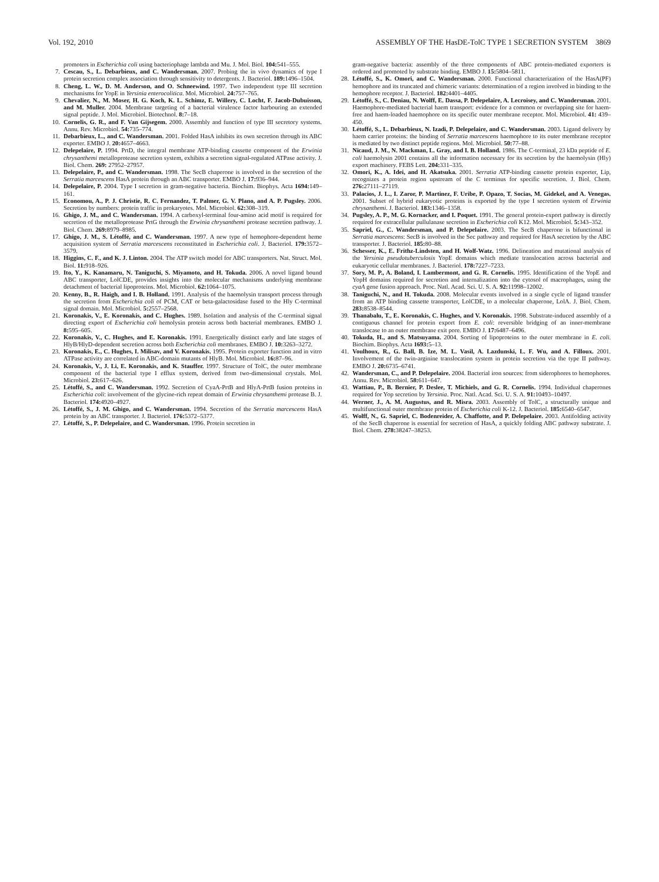Vol. 192, 2010 ASSEMBLY OF THE HasDE-TolC TYPE 1 SECRETION SYSTEM 3869
promoters in Escherichia coli using bacteriophage lambda and Mu. J. Mol. Biol. 104: 541–555.
7. Cescau, S., L. Debarbieux, and C. Wandersman. 2007. Probing the in vivo dynamics of type I protein secretion complex association through sensitivity to detergents. J. Bacteriol. 189: 1496–1504.
8. Cheng, L. W., D. M. Anderson, and O. Schneewind. 1997. Two independent type III secretion mechanisms for YopE in Yersinia enterocolitica. Mol. Microbiol. 24: 757–765.
9. Chevalier, N., M. Moser, H. G. Koch, K. L. Schimz, E. Willery, C. Locht, F. Jacob-Dubuisson, and M. Muller. 2004. Membrane targeting of a bacterial virulence factor harbouring an extended signal peptide. J. Mol. Microbiol. Biotechnol. 8: 7–18.
10. Cornelis, G. R., and F. Van Gijsegem. 2000. Assembly and function of type III secretory systems. Annu. Rev. Microbiol. 54: 735–774.
11. Debarbieux, L., and C. Wandersman. 2001. Folded HasA inhibits its own secretion through its ABC exporter. EMBO J. 20: 4657–4663.
12. Delepelaire, P. 1994. PrtD, the integral membrane ATP-binding cassette component of the Erwinia chrysanthemi metalloprotease secretion system, exhibits a secretion signal-regulated ATPase activity. J. Biol. Chem. 269: 27952–27957.
13. Delepelaire, P., and C. Wandersman. 1998. The SecB chaperone is involved in the secretion of the Serratia marcescens HasA protein through an ABC transporter. EMBO J. 17: 936–944.
14. Delepelaire, P. 2004. Type I secretion in gram-negative bacteria. Biochim. Biophys. Acta 1694: 149–161.
15. Economou, A., P. J. Christie, R. C. Fernandez, T. Palmer, G. V. Plano, and A. P. Pugsley. 2006. Secretion by numbers: protein traffic in prokaryotes. Mol. Microbiol. 62: 308–319.
16. Ghigo, J. M., and C. Wandersman. 1994. A carboxyl-terminal four-amino acid motif is required for secretion of the metalloprotease PrtG through the Erwinia chrysanthemi protease secretion pathway. J. Biol. Chem. 269: 8979–8985.
17. Ghigo, J. M., S. Létoffé, and C. Wandersman. 1997. A new type of hemophore-dependent heme acquisition system of Serratia marcescens reconstituted in Escherichia coli. J. Bacteriol. 179: 3572–3579.
18. Higgins, C. F., and K. J. Linton. 2004. The ATP switch model for ABC transporters. Nat. Struct. Mol. Biol. 11: 918–926.
19. Ito, Y., K. Kanamaru, N. Taniguchi, S. Miyamoto, and H. Tokuda. 2006. A novel ligand bound ABC transporter, LolCDE, provides insights into the molecular mechanisms underlying membrane detachment of bacterial lipoproteins. Mol. Microbiol. 62: 1064–1075.
20. Kenny, B., R. Haigh, and I. B. Holland. 1991. Analysis of the haemolysin transport process through the secretion from Escherichia coli of PCM, CAT or beta-galactosidase fused to the Hly C-terminal signal domain. Mol. Microbiol. 5: 2557–2568.
21. Koronakis, V., E. Koronakis, and C. Hughes. 1989. Isolation and analysis of the C-terminal signal directing export of Escherichia coli hemolysin protein across both bacterial membranes. EMBO J. 8: 595–605.
22. Koronakis, V., C. Hughes, and E. Koronakis. 1991. Energetically distinct early and late stages of HlyB/HlyD-dependent secretion across both Escherichia coli membranes. EMBO J. 10: 3263–3272.
23. Koronakis, E., C. Hughes, I. Milisav, and V. Koronakis. 1995. Protein exporter function and in vitro ATPase activity are correlated in ABC-domain mutants of HlyB. Mol. Microbiol. 16: 87–96.
24. Koronakis, V., J. Li, E. Koronakis, and K. Stauffer. 1997. Structure of TolC, the outer membrane component of the bacterial type I efflux system, derived from two-dimensional crystals. Mol. Microbiol. 23: 617–626.
25. Létoffé, S., and C. Wandersman. 1992. Secretion of CyaA-PrtB and HlyA-PrtB fusion proteins in Escherichia coli: involvement of the glycine-rich repeat domain of Erwinia chrysanthemi protease B. J. Bacteriol. 174: 4920–4927.
26. Létoffé, S., J. M. Ghigo, and C. Wandersman. 1994. Secretion of the Serratia marcescens HasA protein by an ABC transporter. J. Bacteriol. 176: 5372–5377.
27. Létoffé, S., P. Delepelaire, and C. Wandersman. 1996. Protein secretion in
gram-negative bacteria: assembly of the three components of ABC protein-mediated exporters is ordered and promoted by substrate binding. EMBO J. 15: 5804–5811.
28. Létoffé, S., K. Omori, and C. Wandersman. 2000. Functional characterization of the HasA(PF) hemophore and its truncated and chimeric variants: determination of a region involved in binding to the hemophore receptor. J. Bacteriol. 182: 4401–4405.
29. Létoffé, S., C. Deniau, N. Wolff, E. Dassa, P. Delepelaire, A. Lecroisey, and C. Wandersman. 2001. Haemophore-mediated bacterial haem transport: evidence for a common or overlapping site for haem-free and haem-loaded haemophore on its specific outer membrane receptor. Mol. Microbiol. 41: 439–450.
30. Létoffé, S., L. Debarbieux, N. Izadi, P. Delepelaire, and C. Wandersman. 2003. Ligand delivery by haem carrier proteins: the binding of Serratia marcescens haemophore to its outer membrane receptor is mediated by two distinct peptide regions. Mol. Microbiol. 50: 77–88.
31. Nicaud, J. M., N. Mackman, L. Gray, and I. B. Holland. 1986. The C-terminal, 23 kDa peptide of E. coli haemolysin 2001 contains all the information necessary for its secretion by the haemolysin (Hly) export machinery. FEBS Lett. 204: 331–335.
32. Omori, K., A. Idei, and H. Akatsuka. 2001. Serratia ATP-binding cassette protein exporter, Lip, recognizes a protein region upstream of the C terminus for specific secretion. J. Biol. Chem. 276: 27111–27119.
33. Palacios, J. L., I. Zaror, P. Martinez, F. Uribe, P. Opazo, T. Socias, M. Gidekel, and A. Venegas. 2001. Subset of hybrid eukaryotic proteins is exported by the type I secretion system of Erwinia chrysanthemi. J. Bacteriol. 183: 1346–1358.
34. Pugsley, A. P., M. G. Kornacker, and I. Poquet. 1991. The general protein-export pathway is directly required for extracellular pullulanase secretion in Escherichia coli K12. Mol. Microbiol. 5: 343–352.
35. Sapriel, G., C. Wandersman, and P. Delepelaire. 2003. The SecB chaperone is bifunctional in Serratia marcescens: SecB is involved in the Sec pathway and required for HasA secretion by the ABC transporter. J. Bacteriol. 185: 80–88.
36. Schesser, K., E. Frithz-Lindsten, and H. Wolf-Watz. 1996. Delineation and mutational analysis of the Yersinia pseudotuberculosis YopE domains which mediate translocation across bacterial and eukaryotic cellular membranes. J. Bacteriol. 178: 7227–7233.
37. Sory, M. P., A. Boland, I. Lambermont, and G. R. Cornelis. 1995. Identification of the YopE and YopH domains required for secretion and internalization into the cytosol of macrophages, using the cyaA gene fusion approach. Proc. Natl. Acad. Sci. U. S. A. 92: 11998–12002.
38. Taniguchi, N., and H. Tokuda. 2008. Molecular events involved in a single cycle of ligand transfer from an ATP binding cassette transporter, LolCDE, to a molecular chaperone, LolA. J. Biol. Chem. 283: 8538–8544.
39. Thanabalu, T., E. Koronakis, C. Hughes, and V. Koronakis. 1998. Substrate-induced assembly of a contiguous channel for protein export from E. coli: reversible bridging of an inner-membrane translocase to an outer membrane exit pore. EMBO J. 17: 6487–6496.
40. Tokuda, H., and S. Matsuyama. 2004. Sorting of lipoproteins to the outer membrane in E. coli. Biochim. Biophys. Acta 1693: 5–13.
41. Voulhoux, R., G. Ball, B. Ize, M. L. Vasil, A. Lazdunski, L. F. Wu, and A. Filloux. 2001. Involvement of the twin-arginine translocation system in protein secretion via the type II pathway. EMBO J. 20: 6735–6741.
42. Wandersman, C., and P. Delepelaire. 2004. Bacterial iron sources: from siderophores to hemophores. Annu. Rev. Microbiol. 58: 611–647.
43. Wattiau, P., B. Bernier, P. Deslee, T. Michiels, and G. R. Cornelis. 1994. Individual chaperones required for Yop secretion by Yersinia. Proc. Natl. Acad. Sci. U. S. A. 91: 10493–10497.
44. Werner, J., A. M. Augustus, and R. Misra. 2003. Assembly of TolC, a structurally unique and multifunctional outer membrane protein of Escherichia coli K-12. J. Bacteriol. 185: 6540–6547.
45. Wolff, N., G. Sapriel, C. Bodenreider, A. Chaffotte, and P. Delepelaire. 2003. Antifolding activity of the SecB chaperone is essential for secretion of HasA, a quickly folding ABC pathway substrate. J. Biol. Chem. 278: 38247–38253.